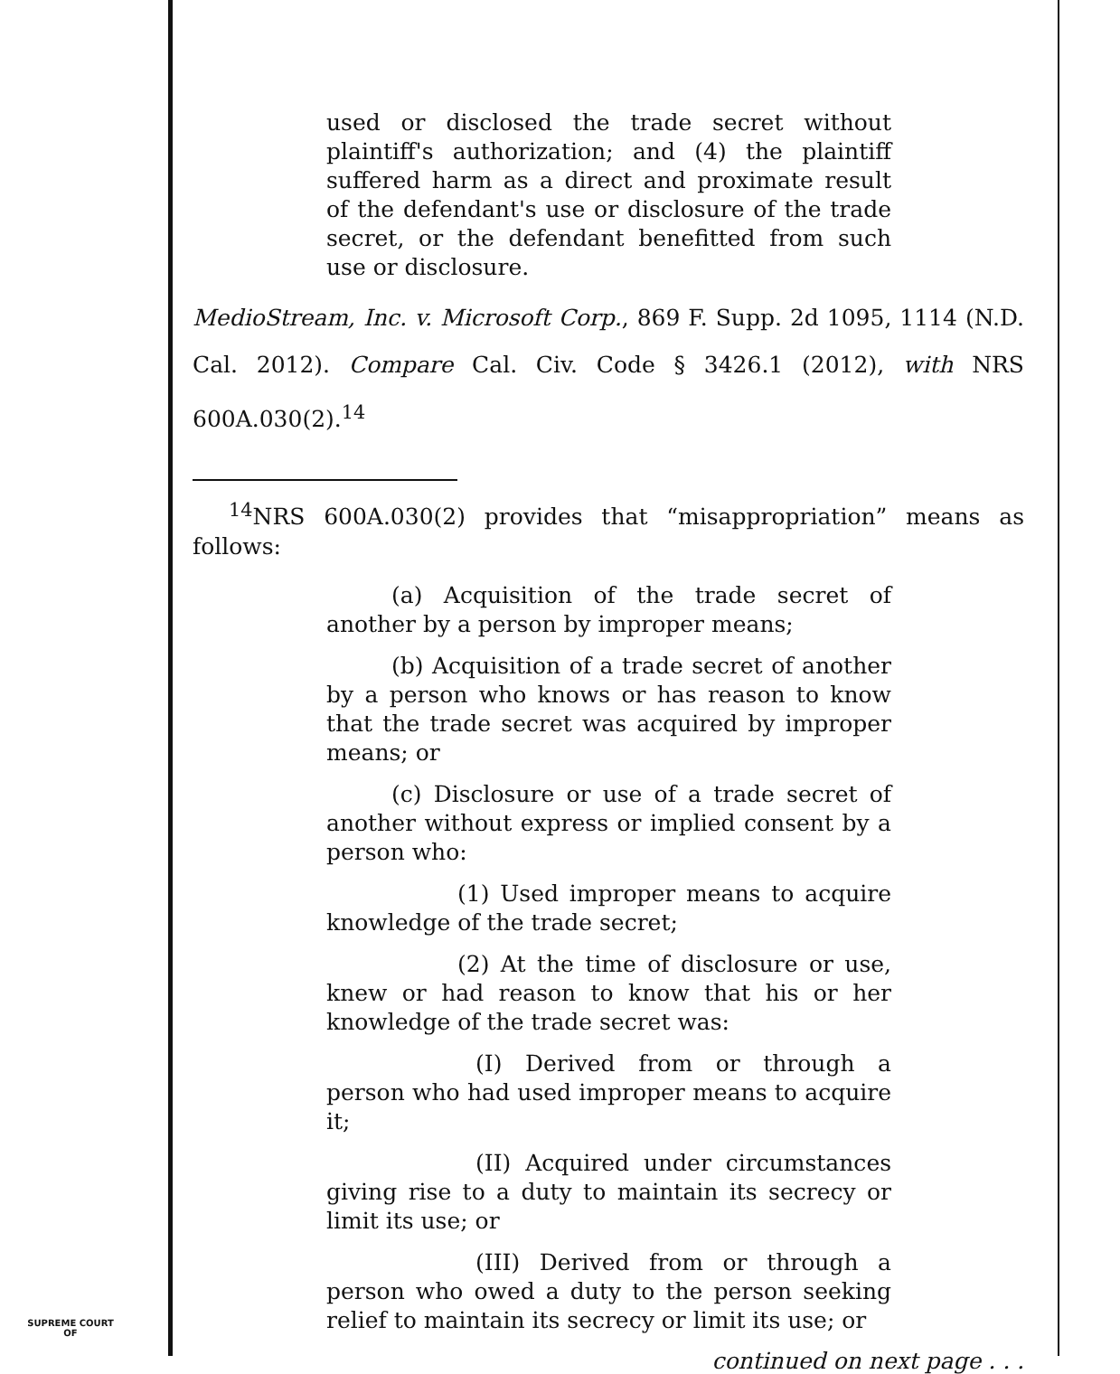used or disclosed the trade secret without plaintiff's authorization; and (4) the plaintiff suffered harm as a direct and proximate result of the defendant's use or disclosure of the trade secret, or the defendant benefitted from such use or disclosure.
MedioStream, Inc. v. Microsoft Corp., 869 F. Supp. 2d 1095, 1114 (N.D. Cal. 2012). Compare Cal. Civ. Code § 3426.1 (2012), with NRS 600A.030(2).<sup>14</sup>
<sup>14</sup>NRS 600A.030(2) provides that “misappropriation” means as follows:
(a) Acquisition of the trade secret of another by a person by improper means;
(b) Acquisition of a trade secret of another by a person who knows or has reason to know that the trade secret was acquired by improper means; or
(c) Disclosure or use of a trade secret of another without express or implied consent by a person who:
(1) Used improper means to acquire knowledge of the trade secret;
(2) At the time of disclosure or use, knew or had reason to know that his or her knowledge of the trade secret was:
(I) Derived from or through a person who had used improper means to acquire it;
(II) Acquired under circumstances giving rise to a duty to maintain its secrecy or limit its use; or
(III) Derived from or through a person who owed a duty to the person seeking relief to maintain its secrecy or limit its use; or
continued on next page . . .
SUPREME COURT
OF